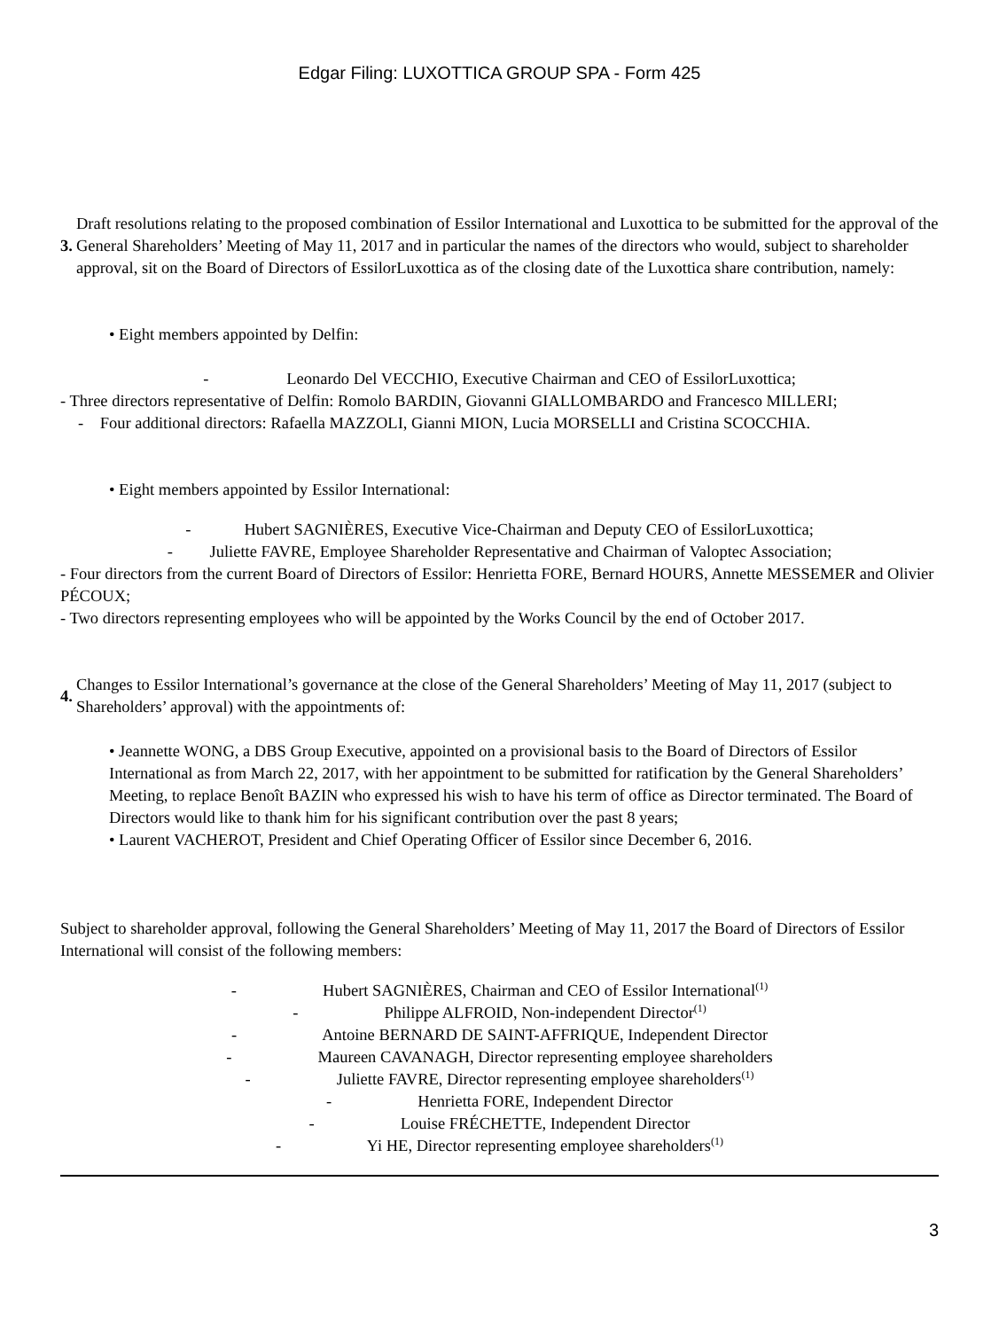Edgar Filing: LUXOTTICA GROUP SPA - Form 425
3.
Draft resolutions relating to the proposed combination of Essilor International and Luxottica to be submitted for the approval of the General Shareholders’ Meeting of May 11, 2017 and in particular the names of the directors who would, subject to shareholder approval, sit on the Board of Directors of EssilorLuxottica as of the closing date of the Luxottica share contribution, namely:
• Eight members appointed by Delfin:
- Leonardo Del VECCHIO, Executive Chairman and CEO of EssilorLuxottica;
- Three directors representative of Delfin: Romolo BARDIN, Giovanni GIALLOMBARDO and Francesco MILLERI;
- Four additional directors: Rafaella MAZZOLI, Gianni MION, Lucia MORSELLI and Cristina SCOCCHIA.
• Eight members appointed by Essilor International:
- Hubert SAGNIÈRES, Executive Vice-Chairman and Deputy CEO of EssilorLuxottica;
- Juliette FAVRE, Employee Shareholder Representative and Chairman of Valoptec Association;
- Four directors from the current Board of Directors of Essilor: Henrietta FORE, Bernard HOURS, Annette MESSEMER and Olivier PÉCOUX;
- Two directors representing employees who will be appointed by the Works Council by the end of October 2017.
4.
Changes to Essilor International’s governance at the close of the General Shareholders’ Meeting of May 11, 2017 (subject to Shareholders’ approval) with the appointments of:
• Jeannette WONG, a DBS Group Executive, appointed on a provisional basis to the Board of Directors of Essilor International as from March 22, 2017, with her appointment to be submitted for ratification by the General Shareholders’ Meeting, to replace Benoît BAZIN who expressed his wish to have his term of office as Director terminated. The Board of Directors would like to thank him for his significant contribution over the past 8 years;
• Laurent VACHEROT, President and Chief Operating Officer of Essilor since December 6, 2016.
Subject to shareholder approval, following the General Shareholders’ Meeting of May 11, 2017 the Board of Directors of Essilor International will consist of the following members:
- Hubert SAGNIÈRES, Chairman and CEO of Essilor International<sup>(1)</sup>
- Philippe ALFROID, Non-independent Director<sup>(1)</sup>
- Antoine BERNARD DE SAINT-AFFRIQUE, Independent Director
- Maureen CAVANAGH, Director representing employee shareholders
- Juliette FAVRE, Director representing employee shareholders<sup>(1)</sup>
- Henrietta FORE, Independent Director
- Louise FRÉCHETTE, Independent Director
- Yi HE, Director representing employee shareholders<sup>(1)</sup>
3